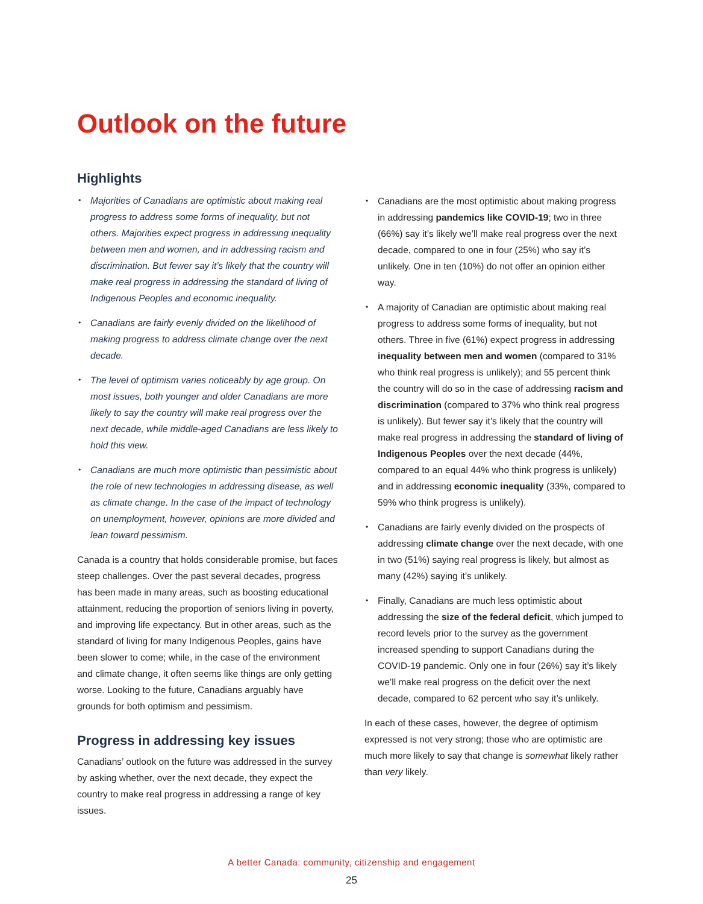Outlook on the future
Highlights
Majorities of Canadians are optimistic about making real progress to address some forms of inequality, but not others. Majorities expect progress in addressing inequality between men and women, and in addressing racism and discrimination. But fewer say it’s likely that the country will make real progress in addressing the standard of living of Indigenous Peoples and economic inequality.
Canadians are fairly evenly divided on the likelihood of making progress to address climate change over the next decade.
The level of optimism varies noticeably by age group. On most issues, both younger and older Canadians are more likely to say the country will make real progress over the next decade, while middle-aged Canadians are less likely to hold this view.
Canadians are much more optimistic than pessimistic about the role of new technologies in addressing disease, as well as climate change. In the case of the impact of technology on unemployment, however, opinions are more divided and lean toward pessimism.
Canada is a country that holds considerable promise, but faces steep challenges. Over the past several decades, progress has been made in many areas, such as boosting educational attainment, reducing the proportion of seniors living in poverty, and improving life expectancy. But in other areas, such as the standard of living for many Indigenous Peoples, gains have been slower to come; while, in the case of the environment and climate change, it often seems like things are only getting worse. Looking to the future, Canadians arguably have grounds for both optimism and pessimism.
Progress in addressing key issues
Canadians’ outlook on the future was addressed in the survey by asking whether, over the next decade, they expect the country to make real progress in addressing a range of key issues.
Canadians are the most optimistic about making progress in addressing pandemics like COVID-19; two in three (66%) say it’s likely we’ll make real progress over the next decade, compared to one in four (25%) who say it’s unlikely. One in ten (10%) do not offer an opinion either way.
A majority of Canadian are optimistic about making real progress to address some forms of inequality, but not others. Three in five (61%) expect progress in addressing inequality between men and women (compared to 31% who think real progress is unlikely); and 55 percent think the country will do so in the case of addressing racism and discrimination (compared to 37% who think real progress is unlikely). But fewer say it’s likely that the country will make real progress in addressing the standard of living of Indigenous Peoples over the next decade (44%, compared to an equal 44% who think progress is unlikely) and in addressing economic inequality (33%, compared to 59% who think progress is unlikely).
Canadians are fairly evenly divided on the prospects of addressing climate change over the next decade, with one in two (51%) saying real progress is likely, but almost as many (42%) saying it’s unlikely.
Finally, Canadians are much less optimistic about addressing the size of the federal deficit, which jumped to record levels prior to the survey as the government increased spending to support Canadians during the COVID-19 pandemic. Only one in four (26%) say it’s likely we’ll make real progress on the deficit over the next decade, compared to 62 percent who say it’s unlikely.
In each of these cases, however, the degree of optimism expressed is not very strong; those who are optimistic are much more likely to say that change is somewhat likely rather than very likely.
A better Canada: community, citizenship and engagement
25